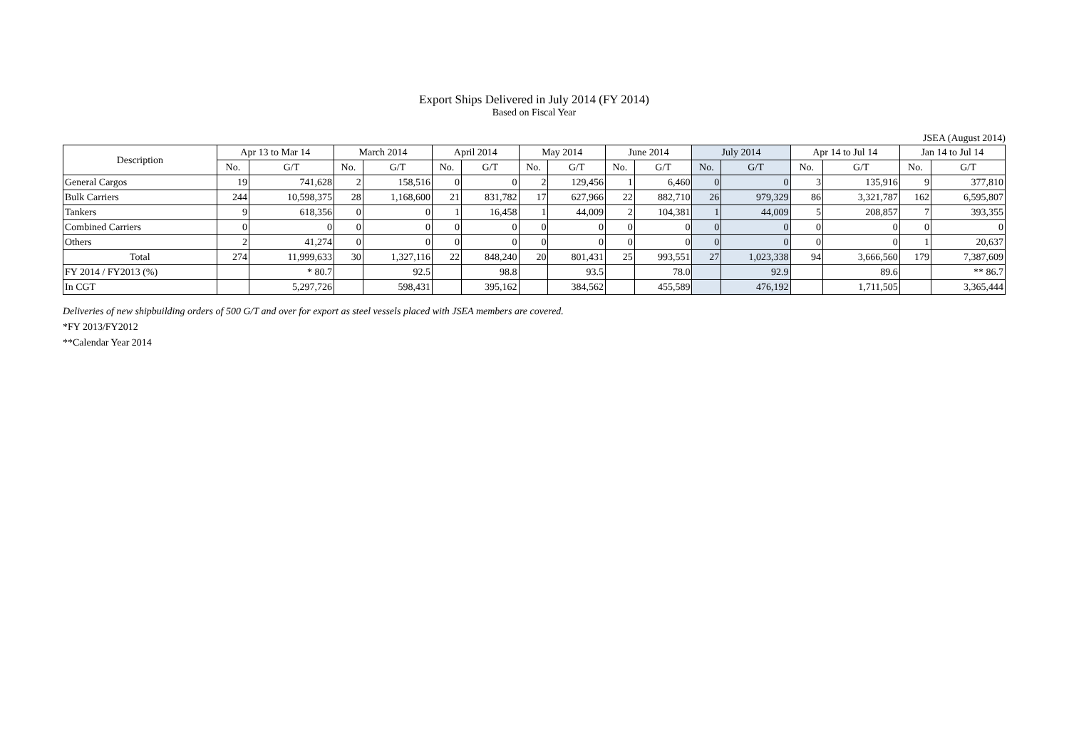Export Ships Delivered in July 2014 (FY 2014)
Based on Fiscal Year
JSEA (August 2014)
| Description | Apr 13 to Mar 14 | | March 2014 | | April 2014 | | May 2014 | | June 2014 | | July 2014 | | Apr 14 to Jul 14 | | Jan 14 to Jul 14 | |
| --- | --- | --- | --- | --- | --- | --- | --- | --- | --- | --- | --- | --- | --- | --- | --- | --- |
| | No. | G/T | No. | G/T | No. | G/T | No. | G/T | No. | G/T | No. | G/T | No. | G/T | No. | G/T |
| General Cargos | 19 | 741,628 | 2 | 158,516 | 0 | 0 | 2 | 129,456 | 1 | 6,460 | 0 | 0 | 3 | 135,916 | 9 | 377,810 |
| Bulk Carriers | 244 | 10,598,375 | 28 | 1,168,600 | 21 | 831,782 | 17 | 627,966 | 22 | 882,710 | 26 | 979,329 | 86 | 3,321,787 | 162 | 6,595,807 |
| Tankers | 9 | 618,356 | 0 | 0 | 1 | 16,458 | 1 | 44,009 | 2 | 104,381 | 1 | 44,009 | 5 | 208,857 | 7 | 393,355 |
| Combined Carriers | 0 | 0 | 0 | 0 | 0 | 0 | 0 | 0 | 0 | 0 | 0 | 0 | 0 | 0 | 0 | 0 |
| Others | 2 | 41,274 | 0 | 0 | 0 | 0 | 0 | 0 | 0 | 0 | 0 | 0 | 0 | 0 | 1 | 20,637 |
| Total | 274 | 11,999,633 | 30 | 1,327,116 | 22 | 848,240 | 20 | 801,431 | 25 | 993,551 | 27 | 1,023,338 | 94 | 3,666,560 | 179 | 7,387,609 |
| FY 2014 / FY2013 (%) | | * 80.7 | | 92.5 | | 98.8 | | 93.5 | | 78.0 | | 92.9 | | 89.6 | | ** 86.7 |
| In CGT | | 5,297,726 | | 598,431 | | 395,162 | | 384,562 | | 455,589 | | 476,192 | | 1,711,505 | | 3,365,444 |
Deliveries of new shipbuilding orders of 500 G/T and over for export as steel vessels placed with JSEA members are covered.
*FY 2013/FY2012
**Calendar Year 2014